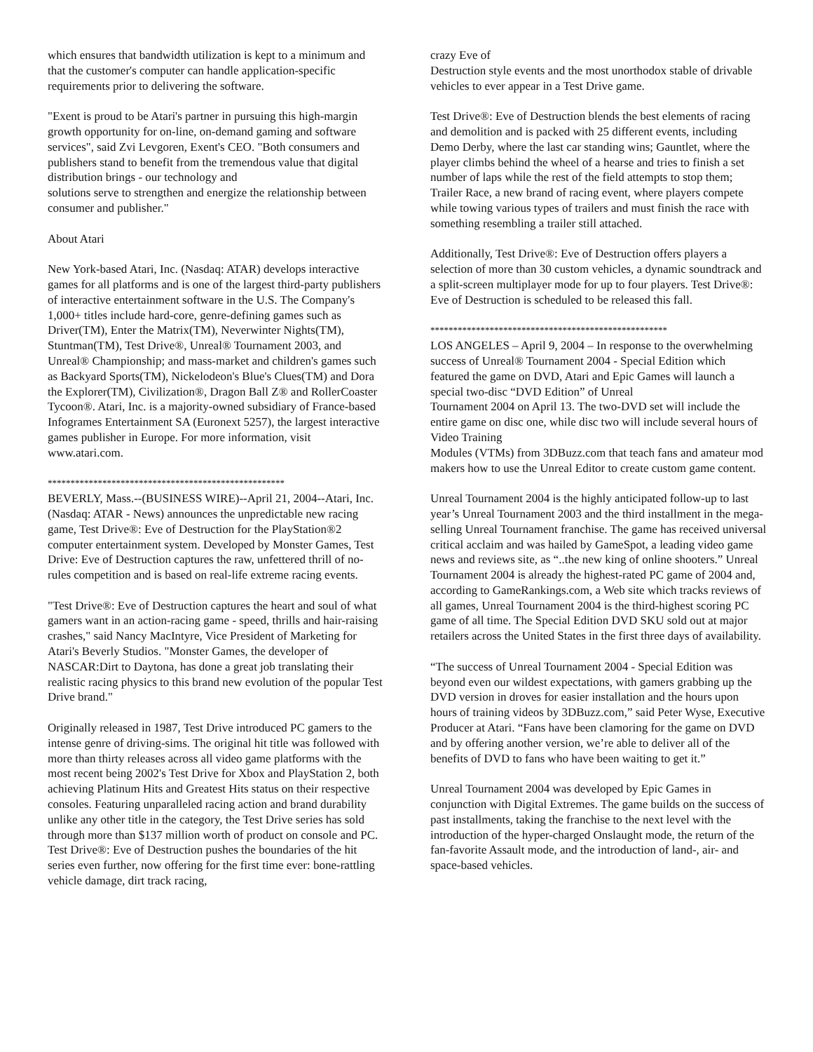which ensures that bandwidth utilization is kept to a minimum and that the customer's computer can handle application-specific
requirements prior to delivering the software.
"Exent is proud to be Atari's partner in pursuing this high-margin growth opportunity for on-line, on-demand gaming and software services", said Zvi Levgoren, Exent's CEO. "Both consumers and publishers stand to benefit from the tremendous value that digital distribution brings - our technology and
solutions serve to strengthen and energize the relationship between consumer and publisher."
About Atari
New York-based Atari, Inc. (Nasdaq: ATAR) develops interactive games for all platforms and is one of the largest third-party publishers of interactive entertainment software in the U.S. The Company's 1,000+ titles include hard-core, genre-defining games such as Driver(TM), Enter the Matrix(TM), Neverwinter Nights(TM), Stuntman(TM), Test Drive®, Unreal® Tournament 2003, and Unreal® Championship; and mass-market and children's games such as Backyard Sports(TM), Nickelodeon's Blue's Clues(TM) and Dora
the Explorer(TM), Civilization®, Dragon Ball Z® and RollerCoaster Tycoon®. Atari, Inc. is a majority-owned subsidiary of France-based Infogrames Entertainment SA (Euronext 5257), the largest interactive games publisher in Europe. For more information, visit www.atari.com.
****************************************************
BEVERLY, Mass.--(BUSINESS WIRE)--April 21, 2004--Atari, Inc. (Nasdaq: ATAR - News) announces the unpredictable new racing game, Test Drive®: Eve of Destruction for the PlayStation®2 computer entertainment system. Developed by Monster Games, Test Drive: Eve of Destruction captures the raw, unfettered thrill of no-rules competition and is based on real-life extreme racing events.
"Test Drive®: Eve of Destruction captures the heart and soul of what gamers want in an action-racing game - speed, thrills and hair-raising crashes," said Nancy MacIntyre, Vice President of Marketing for Atari's Beverly Studios. "Monster Games, the developer of NASCAR:Dirt to Daytona, has done a great job translating their realistic racing physics to this brand new evolution of the popular Test Drive brand."
Originally released in 1987, Test Drive introduced PC gamers to the intense genre of driving-sims. The original hit title was followed with more than thirty releases across all video game platforms with the most recent being 2002's Test Drive for Xbox and PlayStation 2, both achieving Platinum Hits and Greatest Hits status on their respective consoles. Featuring unparalleled racing action and brand durability unlike any other title in the category, the Test Drive series has sold through more than $137 million worth of product on console and PC. Test Drive®: Eve of Destruction pushes the boundaries of the hit series even further, now offering for the first time ever: bone-rattling vehicle damage, dirt track racing,
crazy Eve of
Destruction style events and the most unorthodox stable of drivable vehicles to ever appear in a Test Drive game.
Test Drive®: Eve of Destruction blends the best elements of racing and demolition and is packed with 25 different events, including Demo Derby, where the last car standing wins; Gauntlet, where the player climbs behind the wheel of a hearse and tries to finish a set number of laps while the rest of the field attempts to stop them; Trailer Race, a new brand of racing event, where players compete while towing various types of trailers and must finish the race with something resembling a trailer still attached.
Additionally, Test Drive®: Eve of Destruction offers players a selection of more than 30 custom vehicles, a dynamic soundtrack and a split-screen multiplayer mode for up to four players. Test Drive®: Eve of Destruction is scheduled to be released this fall.
****************************************************
LOS ANGELES – April 9, 2004 – In response to the overwhelming success of Unreal® Tournament 2004 - Special Edition which featured the game on DVD, Atari and Epic Games will launch a special two-disc “DVD Edition” of Unreal
Tournament 2004 on April 13. The two-DVD set will include the entire game on disc one, while disc two will include several hours of Video Training
Modules (VTMs) from 3DBuzz.com that teach fans and amateur mod makers how to use the Unreal Editor to create custom game content.
Unreal Tournament 2004 is the highly anticipated follow-up to last year’s Unreal Tournament 2003 and the third installment in the mega-selling Unreal Tournament franchise. The game has received universal critical acclaim and was hailed by GameSpot, a leading video game news and reviews site, as “..the new king of online shooters.” Unreal Tournament 2004 is already the highest-rated PC game of 2004 and, according to GameRankings.com, a Web site which tracks reviews of all games, Unreal Tournament 2004 is the third-highest scoring PC game of all time. The Special Edition DVD SKU sold out at major retailers across the United States in the first three days of availability.
“The success of Unreal Tournament 2004 - Special Edition was beyond even our wildest expectations, with gamers grabbing up the DVD version in droves for easier installation and the hours upon hours of training videos by 3DBuzz.com,” said Peter Wyse, Executive Producer at Atari. “Fans have been clamoring for the game on DVD and by offering another version, we’re able to deliver all of the benefits of DVD to fans who have been waiting to get it.”
Unreal Tournament 2004 was developed by Epic Games in conjunction with Digital Extremes. The game builds on the success of past installments, taking the franchise to the next level with the introduction of the hyper-charged Onslaught mode, the return of the fan-favorite Assault mode, and the introduction of land-, air- and space-based vehicles.